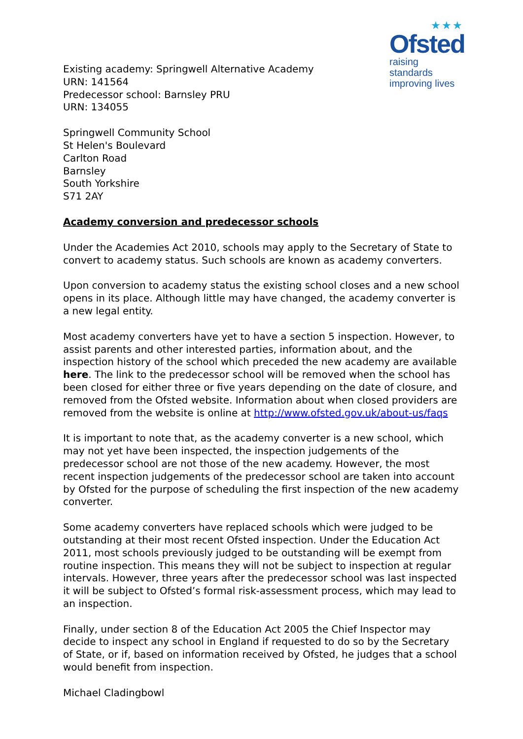★★★
Ofsted
raising standards
improving lives
Existing academy: Springwell Alternative Academy
URN: 141564
Predecessor school: Barnsley PRU
URN: 134055
Springwell Community School
St Helen's Boulevard
Carlton Road
Barnsley
South Yorkshire
S71 2AY
Academy conversion and predecessor schools
Under the Academies Act 2010, schools may apply to the Secretary of State to convert to academy status. Such schools are known as academy converters.
Upon conversion to academy status the existing school closes and a new school opens in its place. Although little may have changed, the academy converter is a new legal entity.
Most academy converters have yet to have a section 5 inspection. However, to assist parents and other interested parties, information about, and the inspection history of the school which preceded the new academy are available here. The link to the predecessor school will be removed when the school has been closed for either three or five years depending on the date of closure, and removed from the Ofsted website. Information about when closed providers are removed from the website is online at http://www.ofsted.gov.uk/about-us/faqs
It is important to note that, as the academy converter is a new school, which may not yet have been inspected, the inspection judgements of the predecessor school are not those of the new academy. However, the most recent inspection judgements of the predecessor school are taken into account by Ofsted for the purpose of scheduling the first inspection of the new academy converter.
Some academy converters have replaced schools which were judged to be outstanding at their most recent Ofsted inspection. Under the Education Act 2011, most schools previously judged to be outstanding will be exempt from routine inspection. This means they will not be subject to inspection at regular intervals. However, three years after the predecessor school was last inspected it will be subject to Ofsted’s formal risk-assessment process, which may lead to an inspection.
Finally, under section 8 of the Education Act 2005 the Chief Inspector may decide to inspect any school in England if requested to do so by the Secretary of State, or if, based on information received by Ofsted, he judges that a school would benefit from inspection.
Michael Cladingbowl